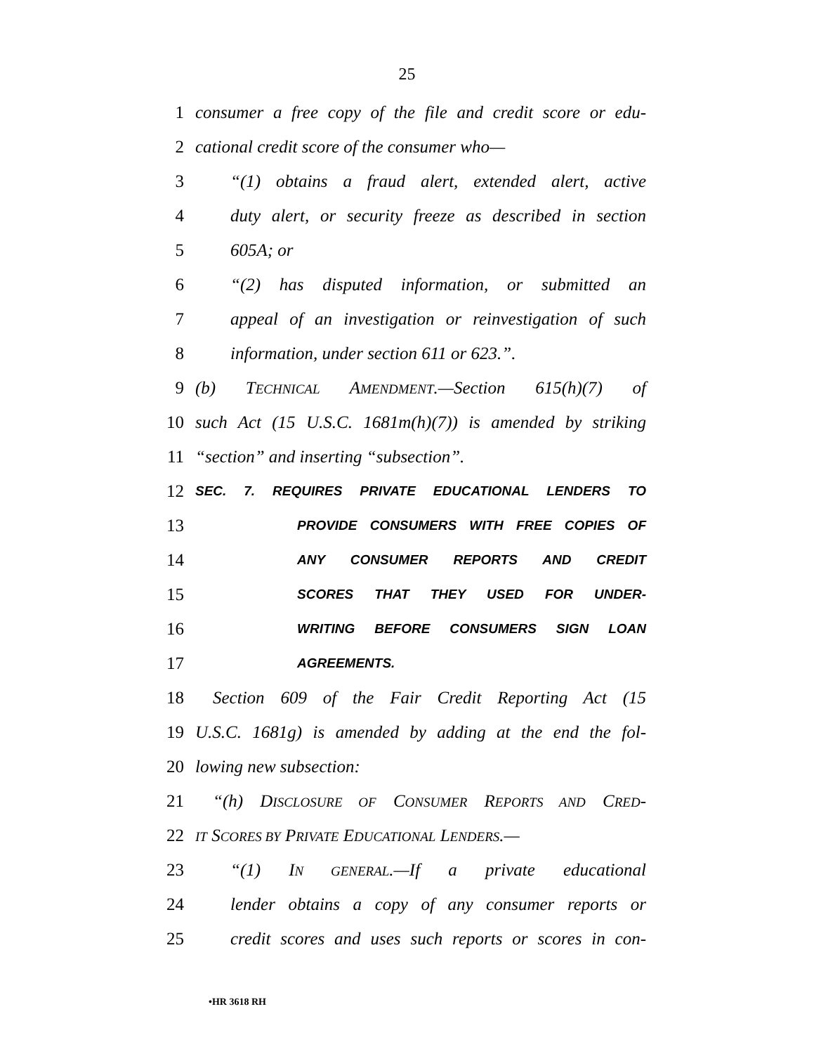25
1 consumer a free copy of the file and credit score or edu-
2 cational credit score of the consumer who—
3 “(1) obtains a fraud alert, extended alert, active
4 duty alert, or security freeze as described in section
5 605A; or
6 “(2) has disputed information, or submitted an
7 appeal of an investigation or reinvestigation of such
8 information, under section 611 or 623.”.
9 (b) TECHNICAL AMENDMENT.—Section 615(h)(7) of
10 such Act (15 U.S.C. 1681m(h)(7)) is amended by striking
11 “section” and inserting “subsection”.
12 SEC. 7. REQUIRES PRIVATE EDUCATIONAL LENDERS TO
13 PROVIDE CONSUMERS WITH FREE COPIES OF
14 ANY CONSUMER REPORTS AND CREDIT
15 SCORES THAT THEY USED FOR UNDER-
16 WRITING BEFORE CONSUMERS SIGN LOAN
17 AGREEMENTS.
18 Section 609 of the Fair Credit Reporting Act (15
19 U.S.C. 1681g) is amended by adding at the end the fol-
20 lowing new subsection:
21 “(h) DISCLOSURE OF CONSUMER REPORTS AND CRED-
22 IT SCORES BY PRIVATE EDUCATIONAL LENDERS.—
23 “(1) IN GENERAL.—If a private educational
24 lender obtains a copy of any consumer reports or
25 credit scores and uses such reports or scores in con-
•HR 3618 RH